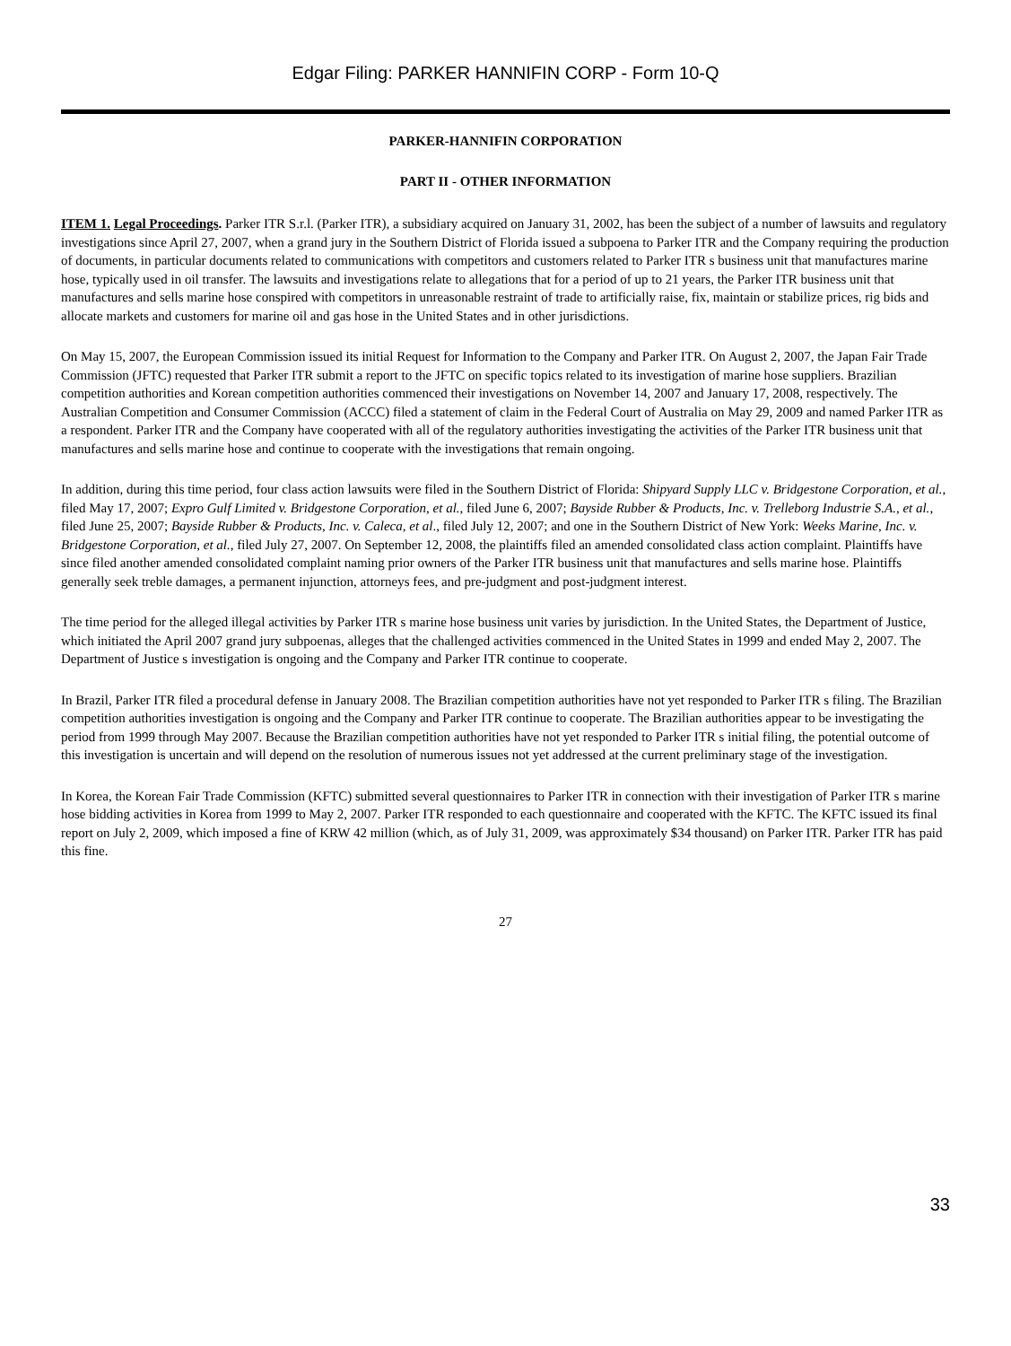Edgar Filing: PARKER HANNIFIN CORP - Form 10-Q
PARKER-HANNIFIN CORPORATION
PART II - OTHER INFORMATION
ITEM 1. Legal Proceedings. Parker ITR S.r.l. (Parker ITR), a subsidiary acquired on January 31, 2002, has been the subject of a number of lawsuits and regulatory investigations since April 27, 2007, when a grand jury in the Southern District of Florida issued a subpoena to Parker ITR and the Company requiring the production of documents, in particular documents related to communications with competitors and customers related to Parker ITR s business unit that manufactures marine hose, typically used in oil transfer. The lawsuits and investigations relate to allegations that for a period of up to 21 years, the Parker ITR business unit that manufactures and sells marine hose conspired with competitors in unreasonable restraint of trade to artificially raise, fix, maintain or stabilize prices, rig bids and allocate markets and customers for marine oil and gas hose in the United States and in other jurisdictions.
On May 15, 2007, the European Commission issued its initial Request for Information to the Company and Parker ITR. On August 2, 2007, the Japan Fair Trade Commission (JFTC) requested that Parker ITR submit a report to the JFTC on specific topics related to its investigation of marine hose suppliers. Brazilian competition authorities and Korean competition authorities commenced their investigations on November 14, 2007 and January 17, 2008, respectively. The Australian Competition and Consumer Commission (ACCC) filed a statement of claim in the Federal Court of Australia on May 29, 2009 and named Parker ITR as a respondent. Parker ITR and the Company have cooperated with all of the regulatory authorities investigating the activities of the Parker ITR business unit that manufactures and sells marine hose and continue to cooperate with the investigations that remain ongoing.
In addition, during this time period, four class action lawsuits were filed in the Southern District of Florida: Shipyard Supply LLC v. Bridgestone Corporation, et al., filed May 17, 2007; Expro Gulf Limited v. Bridgestone Corporation, et al., filed June 6, 2007; Bayside Rubber & Products, Inc. v. Trelleborg Industrie S.A., et al., filed June 25, 2007; Bayside Rubber & Products, Inc. v. Caleca, et al., filed July 12, 2007; and one in the Southern District of New York: Weeks Marine, Inc. v. Bridgestone Corporation, et al., filed July 27, 2007. On September 12, 2008, the plaintiffs filed an amended consolidated class action complaint. Plaintiffs have since filed another amended consolidated complaint naming prior owners of the Parker ITR business unit that manufactures and sells marine hose. Plaintiffs generally seek treble damages, a permanent injunction, attorneys fees, and pre-judgment and post-judgment interest.
The time period for the alleged illegal activities by Parker ITR s marine hose business unit varies by jurisdiction. In the United States, the Department of Justice, which initiated the April 2007 grand jury subpoenas, alleges that the challenged activities commenced in the United States in 1999 and ended May 2, 2007. The Department of Justice s investigation is ongoing and the Company and Parker ITR continue to cooperate.
In Brazil, Parker ITR filed a procedural defense in January 2008. The Brazilian competition authorities have not yet responded to Parker ITR s filing. The Brazilian competition authorities investigation is ongoing and the Company and Parker ITR continue to cooperate. The Brazilian authorities appear to be investigating the period from 1999 through May 2007. Because the Brazilian competition authorities have not yet responded to Parker ITR s initial filing, the potential outcome of this investigation is uncertain and will depend on the resolution of numerous issues not yet addressed at the current preliminary stage of the investigation.
In Korea, the Korean Fair Trade Commission (KFTC) submitted several questionnaires to Parker ITR in connection with their investigation of Parker ITR s marine hose bidding activities in Korea from 1999 to May 2, 2007. Parker ITR responded to each questionnaire and cooperated with the KFTC. The KFTC issued its final report on July 2, 2009, which imposed a fine of KRW 42 million (which, as of July 31, 2009, was approximately $34 thousand) on Parker ITR. Parker ITR has paid this fine.
27
33